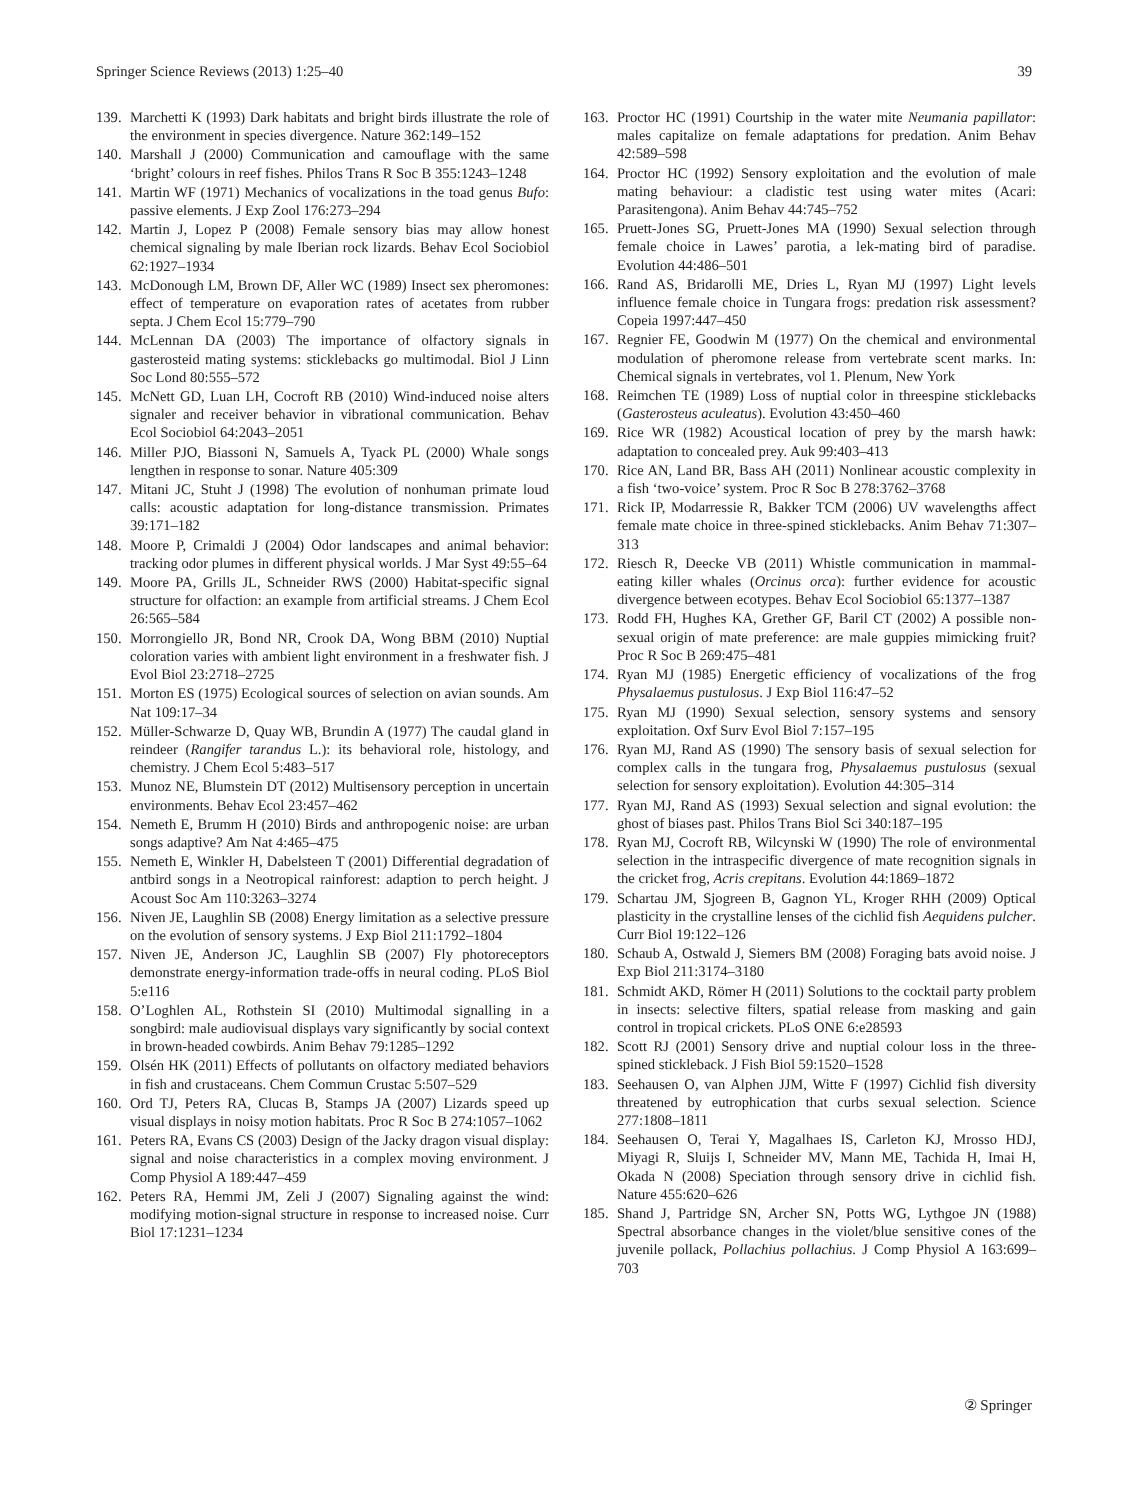Springer Science Reviews (2013) 1:25–40 39
139. Marchetti K (1993) Dark habitats and bright birds illustrate the role of the environment in species divergence. Nature 362:149–152
140. Marshall J (2000) Communication and camouflage with the same ‘bright’ colours in reef fishes. Philos Trans R Soc B 355:1243–1248
141. Martin WF (1971) Mechanics of vocalizations in the toad genus Bufo: passive elements. J Exp Zool 176:273–294
142. Martin J, Lopez P (2008) Female sensory bias may allow honest chemical signaling by male Iberian rock lizards. Behav Ecol Sociobiol 62:1927–1934
143. McDonough LM, Brown DF, Aller WC (1989) Insect sex pheromones: effect of temperature on evaporation rates of acetates from rubber septa. J Chem Ecol 15:779–790
144. McLennan DA (2003) The importance of olfactory signals in gasterosteid mating systems: sticklebacks go multimodal. Biol J Linn Soc Lond 80:555–572
145. McNett GD, Luan LH, Cocroft RB (2010) Wind-induced noise alters signaler and receiver behavior in vibrational communication. Behav Ecol Sociobiol 64:2043–2051
146. Miller PJO, Biassoni N, Samuels A, Tyack PL (2000) Whale songs lengthen in response to sonar. Nature 405:309
147. Mitani JC, Stuht J (1998) The evolution of nonhuman primate loud calls: acoustic adaptation for long-distance transmission. Primates 39:171–182
148. Moore P, Crimaldi J (2004) Odor landscapes and animal behavior: tracking odor plumes in different physical worlds. J Mar Syst 49:55–64
149. Moore PA, Grills JL, Schneider RWS (2000) Habitat-specific signal structure for olfaction: an example from artificial streams. J Chem Ecol 26:565–584
150. Morrongiello JR, Bond NR, Crook DA, Wong BBM (2010) Nuptial coloration varies with ambient light environment in a freshwater fish. J Evol Biol 23:2718–2725
151. Morton ES (1975) Ecological sources of selection on avian sounds. Am Nat 109:17–34
152. Müller-Schwarze D, Quay WB, Brundin A (1977) The caudal gland in reindeer (Rangifer tarandus L.): its behavioral role, histology, and chemistry. J Chem Ecol 5:483–517
153. Munoz NE, Blumstein DT (2012) Multisensory perception in uncertain environments. Behav Ecol 23:457–462
154. Nemeth E, Brumm H (2010) Birds and anthropogenic noise: are urban songs adaptive? Am Nat 4:465–475
155. Nemeth E, Winkler H, Dabelsteen T (2001) Differential degradation of antbird songs in a Neotropical rainforest: adaption to perch height. J Acoust Soc Am 110:3263–3274
156. Niven JE, Laughlin SB (2008) Energy limitation as a selective pressure on the evolution of sensory systems. J Exp Biol 211:1792–1804
157. Niven JE, Anderson JC, Laughlin SB (2007) Fly photoreceptors demonstrate energy-information trade-offs in neural coding. PLoS Biol 5:e116
158. O’Loghlen AL, Rothstein SI (2010) Multimodal signalling in a songbird: male audiovisual displays vary significantly by social context in brown-headed cowbirds. Anim Behav 79:1285–1292
159. Olsén HK (2011) Effects of pollutants on olfactory mediated behaviors in fish and crustaceans. Chem Commun Crustac 5:507–529
160. Ord TJ, Peters RA, Clucas B, Stamps JA (2007) Lizards speed up visual displays in noisy motion habitats. Proc R Soc B 274:1057–1062
161. Peters RA, Evans CS (2003) Design of the Jacky dragon visual display: signal and noise characteristics in a complex moving environment. J Comp Physiol A 189:447–459
162. Peters RA, Hemmi JM, Zeli J (2007) Signaling against the wind: modifying motion-signal structure in response to increased noise. Curr Biol 17:1231–1234
163. Proctor HC (1991) Courtship in the water mite Neumania papillator: males capitalize on female adaptations for predation. Anim Behav 42:589–598
164. Proctor HC (1992) Sensory exploitation and the evolution of male mating behaviour: a cladistic test using water mites (Acari: Parasitengona). Anim Behav 44:745–752
165. Pruett-Jones SG, Pruett-Jones MA (1990) Sexual selection through female choice in Lawes’ parotia, a lek-mating bird of paradise. Evolution 44:486–501
166. Rand AS, Bridarolli ME, Dries L, Ryan MJ (1997) Light levels influence female choice in Tungara frogs: predation risk assessment? Copeia 1997:447–450
167. Regnier FE, Goodwin M (1977) On the chemical and environmental modulation of pheromone release from vertebrate scent marks. In: Chemical signals in vertebrates, vol 1. Plenum, New York
168. Reimchen TE (1989) Loss of nuptial color in threespine sticklebacks (Gasterosteus aculeatus). Evolution 43:450–460
169. Rice WR (1982) Acoustical location of prey by the marsh hawk: adaptation to concealed prey. Auk 99:403–413
170. Rice AN, Land BR, Bass AH (2011) Nonlinear acoustic complexity in a fish ‘two-voice’ system. Proc R Soc B 278:3762–3768
171. Rick IP, Modarressie R, Bakker TCM (2006) UV wavelengths affect female mate choice in three-spined sticklebacks. Anim Behav 71:307–313
172. Riesch R, Deecke VB (2011) Whistle communication in mammal-eating killer whales (Orcinus orca): further evidence for acoustic divergence between ecotypes. Behav Ecol Sociobiol 65:1377–1387
173. Rodd FH, Hughes KA, Grether GF, Baril CT (2002) A possible non-sexual origin of mate preference: are male guppies mimicking fruit? Proc R Soc B 269:475–481
174. Ryan MJ (1985) Energetic efficiency of vocalizations of the frog Physalaemus pustulosus. J Exp Biol 116:47–52
175. Ryan MJ (1990) Sexual selection, sensory systems and sensory exploitation. Oxf Surv Evol Biol 7:157–195
176. Ryan MJ, Rand AS (1990) The sensory basis of sexual selection for complex calls in the tungara frog, Physalaemus pustulosus (sexual selection for sensory exploitation). Evolution 44:305–314
177. Ryan MJ, Rand AS (1993) Sexual selection and signal evolution: the ghost of biases past. Philos Trans Biol Sci 340:187–195
178. Ryan MJ, Cocroft RB, Wilcynski W (1990) The role of environmental selection in the intraspecific divergence of mate recognition signals in the cricket frog, Acris crepitans. Evolution 44:1869–1872
179. Schartau JM, Sjogreen B, Gagnon YL, Kroger RHH (2009) Optical plasticity in the crystalline lenses of the cichlid fish Aequidens pulcher. Curr Biol 19:122–126
180. Schaub A, Ostwald J, Siemers BM (2008) Foraging bats avoid noise. J Exp Biol 211:3174–3180
181. Schmidt AKD, Römer H (2011) Solutions to the cocktail party problem in insects: selective filters, spatial release from masking and gain control in tropical crickets. PLoS ONE 6:e28593
182. Scott RJ (2001) Sensory drive and nuptial colour loss in the three-spined stickleback. J Fish Biol 59:1520–1528
183. Seehausen O, van Alphen JJM, Witte F (1997) Cichlid fish diversity threatened by eutrophication that curbs sexual selection. Science 277:1808–1811
184. Seehausen O, Terai Y, Magalhaes IS, Carleton KJ, Mrosso HDJ, Miyagi R, Sluijs I, Schneider MV, Mann ME, Tachida H, Imai H, Okada N (2008) Speciation through sensory drive in cichlid fish. Nature 455:620–626
185. Shand J, Partridge SN, Archer SN, Potts WG, Lythgoe JN (1988) Spectral absorbance changes in the violet/blue sensitive cones of the juvenile pollack, Pollachius pollachius. J Comp Physiol A 163:699–703
② Springer